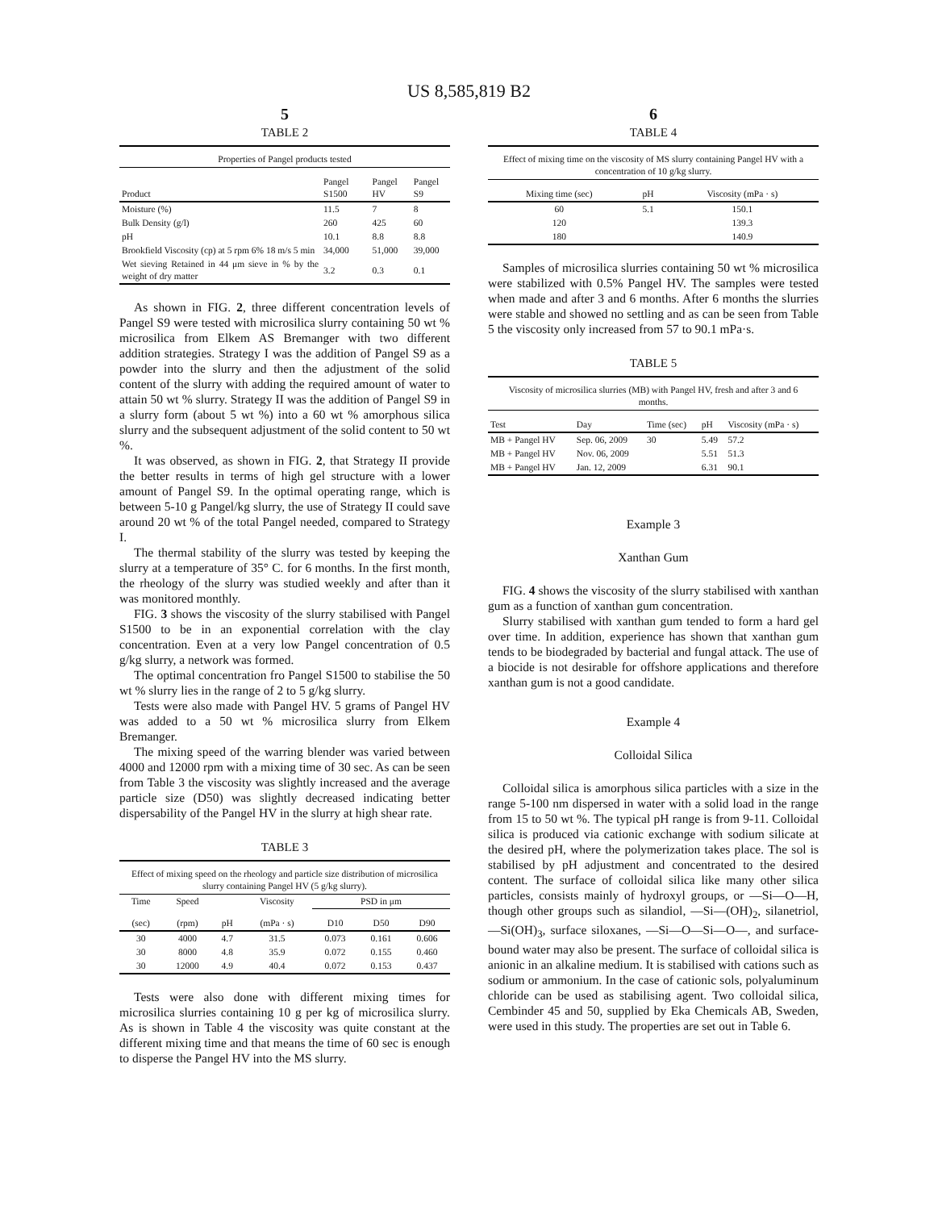US 8,585,819 B2
5
TABLE 2
| Properties of Pangel products tested | | | |
| Product | Pangel S1500 | Pangel HV | Pangel S9 |
| Moisture (%) | 11.5 | 7 | 8 |
| Bulk Density (g/l) | 260 | 425 | 60 |
| pH | 10.1 | 8.8 | 8.8 |
| Brookfield Viscosity (cp) at 5 rpm 6% 18 m/s 5 min | 34,000 | 51,000 | 39,000 |
| Wet sieving Retained in 44 μm sieve in % by the weight of dry matter | 3.2 | 0.3 | 0.1 |
As shown in FIG. 2, three different concentration levels of Pangel S9 were tested with microsilica slurry containing 50 wt % microsilica from Elkem AS Bremanger with two different addition strategies. Strategy I was the addition of Pangel S9 as a powder into the slurry and then the adjustment of the solid content of the slurry with adding the required amount of water to attain 50 wt % slurry. Strategy II was the addition of Pangel S9 in a slurry form (about 5 wt %) into a 60 wt % amorphous silica slurry and the subsequent adjustment of the solid content to 50 wt %.
It was observed, as shown in FIG. 2, that Strategy II provide the better results in terms of high gel structure with a lower amount of Pangel S9. In the optimal operating range, which is between 5-10 g Pangel/kg slurry, the use of Strategy II could save around 20 wt % of the total Pangel needed, compared to Strategy I.
The thermal stability of the slurry was tested by keeping the slurry at a temperature of 35° C. for 6 months. In the first month, the rheology of the slurry was studied weekly and after than it was monitored monthly.
FIG. 3 shows the viscosity of the slurry stabilised with Pangel S1500 to be in an exponential correlation with the clay concentration. Even at a very low Pangel concentration of 0.5 g/kg slurry, a network was formed.
The optimal concentration fro Pangel S1500 to stabilise the 50 wt % slurry lies in the range of 2 to 5 g/kg slurry.
Tests were also made with Pangel HV. 5 grams of Pangel HV was added to a 50 wt % microsilica slurry from Elkem Bremanger.
The mixing speed of the warring blender was varied between 4000 and 12000 rpm with a mixing time of 30 sec. As can be seen from Table 3 the viscosity was slightly increased and the average particle size (D50) was slightly decreased indicating better dispersability of the Pangel HV in the slurry at high shear rate.
TABLE 3
| Effect of mixing speed on the rheology and particle size distribution of microsilica slurry containing Pangel HV (5 g/kg slurry). | | | | | | |
| Time | Speed | | Viscosity | PSD in μm | | |
| (sec) | (rpm) | pH | (mPa · s) | D10 | D50 | D90 |
| 30 | 4000 | 4.7 | 31.5 | 0.073 | 0.161 | 0.606 |
| 30 | 8000 | 4.8 | 35.9 | 0.072 | 0.155 | 0.460 |
| 30 | 12000 | 4.9 | 40.4 | 0.072 | 0.153 | 0.437 |
Tests were also done with different mixing times for microsilica slurries containing 10 g per kg of microsilica slurry. As is shown in Table 4 the viscosity was quite constant at the different mixing time and that means the time of 60 sec is enough to disperse the Pangel HV into the MS slurry.
6
TABLE 4
| Effect of mixing time on the viscosity of MS slurry containing Pangel HV with a concentration of 10 g/kg slurry. | | |
| Mixing time (sec) | pH | Viscosity (mPa · s) |
| 60 | 5.1 | 150.1 |
| 120 | | 139.3 |
| 180 | | 140.9 |
Samples of microsilica slurries containing 50 wt % microsilica were stabilized with 0.5% Pangel HV. The samples were tested when made and after 3 and 6 months. After 6 months the slurries were stable and showed no settling and as can be seen from Table 5 the viscosity only increased from 57 to 90.1 mPa·s.
TABLE 5
| Viscosity of microsilica slurries (MB) with Pangel HV, fresh and after 3 and 6 months. | | | | |
| Test | Day | Time (sec) | pH | Viscosity (mPa · s) |
| MB + Pangel HV | Sep. 06, 2009 | 30 | 5.49 | 57.2 |
| MB + Pangel HV | Nov. 06, 2009 | | 5.51 | 51.3 |
| MB + Pangel HV | Jan. 12, 2009 | | 6.31 | 90.1 |
Example 3
Xanthan Gum
FIG. 4 shows the viscosity of the slurry stabilised with xanthan gum as a function of xanthan gum concentration.
Slurry stabilised with xanthan gum tended to form a hard gel over time. In addition, experience has shown that xanthan gum tends to be biodegraded by bacterial and fungal attack. The use of a biocide is not desirable for offshore applications and therefore xanthan gum is not a good candidate.
Example 4
Colloidal Silica
Colloidal silica is amorphous silica particles with a size in the range 5-100 nm dispersed in water with a solid load in the range from 15 to 50 wt %. The typical pH range is from 9-11. Colloidal silica is produced via cationic exchange with sodium silicate at the desired pH, where the polymerization takes place. The sol is stabilised by pH adjustment and concentrated to the desired content. The surface of colloidal silica like many other silica particles, consists mainly of hydroxyl groups, or —Si—O—H, though other groups such as silandiol, —Si—(OH)<sub>2</sub>, silanetriol, —Si(OH)<sub>3</sub>, surface siloxanes, —Si—O—Si—O—, and surface-bound water may also be present. The surface of colloidal silica is anionic in an alkaline medium. It is stabilised with cations such as sodium or ammonium. In the case of cationic sols, polyaluminum chloride can be used as stabilising agent. Two colloidal silica, Cembinder 45 and 50, supplied by Eka Chemicals AB, Sweden, were used in this study. The properties are set out in Table 6.